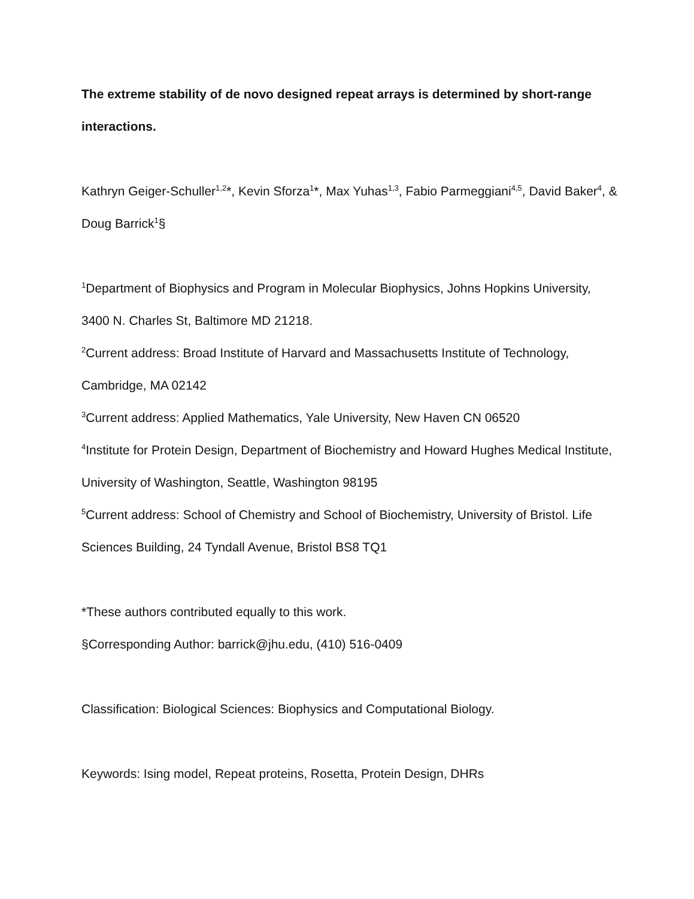The extreme stability of de novo designed repeat arrays is determined by short-range interactions.
Kathryn Geiger-Schuller<sup>1,2</sup>*, Kevin Sforza<sup>1</sup>*, Max Yuhas<sup>1,3</sup>, Fabio Parmeggiani<sup>4,5</sup>, David Baker<sup>4</sup>, & Doug Barrick<sup>1</sup>§
<sup>1</sup> Department of Biophysics and Program in Molecular Biophysics, Johns Hopkins University, 3400 N. Charles St, Baltimore MD 21218.
<sup>2</sup> Current address: Broad Institute of Harvard and Massachusetts Institute of Technology, Cambridge, MA 02142
<sup>3</sup> Current address: Applied Mathematics, Yale University, New Haven CN 06520
<sup>4</sup> Institute for Protein Design, Department of Biochemistry and Howard Hughes Medical Institute, University of Washington, Seattle, Washington 98195
<sup>5</sup> Current address: School of Chemistry and School of Biochemistry, University of Bristol. Life Sciences Building, 24 Tyndall Avenue, Bristol BS8 TQ1
*These authors contributed equally to this work.
§Corresponding Author: barrick@jhu.edu, (410) 516-0409
Classification: Biological Sciences: Biophysics and Computational Biology.
Keywords: Ising model, Repeat proteins, Rosetta, Protein Design, DHRs